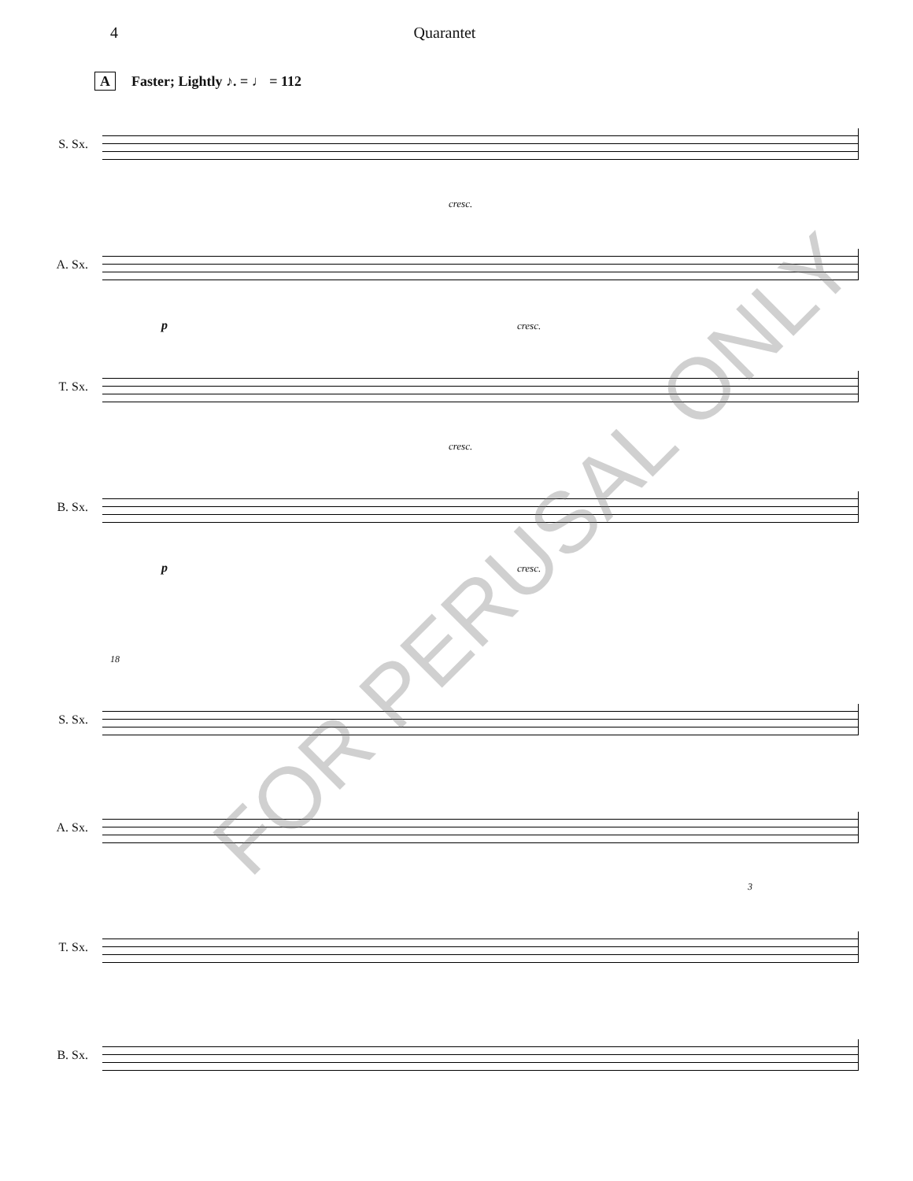4 Quarantet
A Faster; Lightly ♪. = ♩ = 112
S. Sx.
cresc.
A. Sx.
p cresc.
T. Sx.
cresc.
B. Sx.
p cresc.
18
S. Sx.
A. Sx.
3
T. Sx.
B. Sx.
FOR PERUSAL ONLY